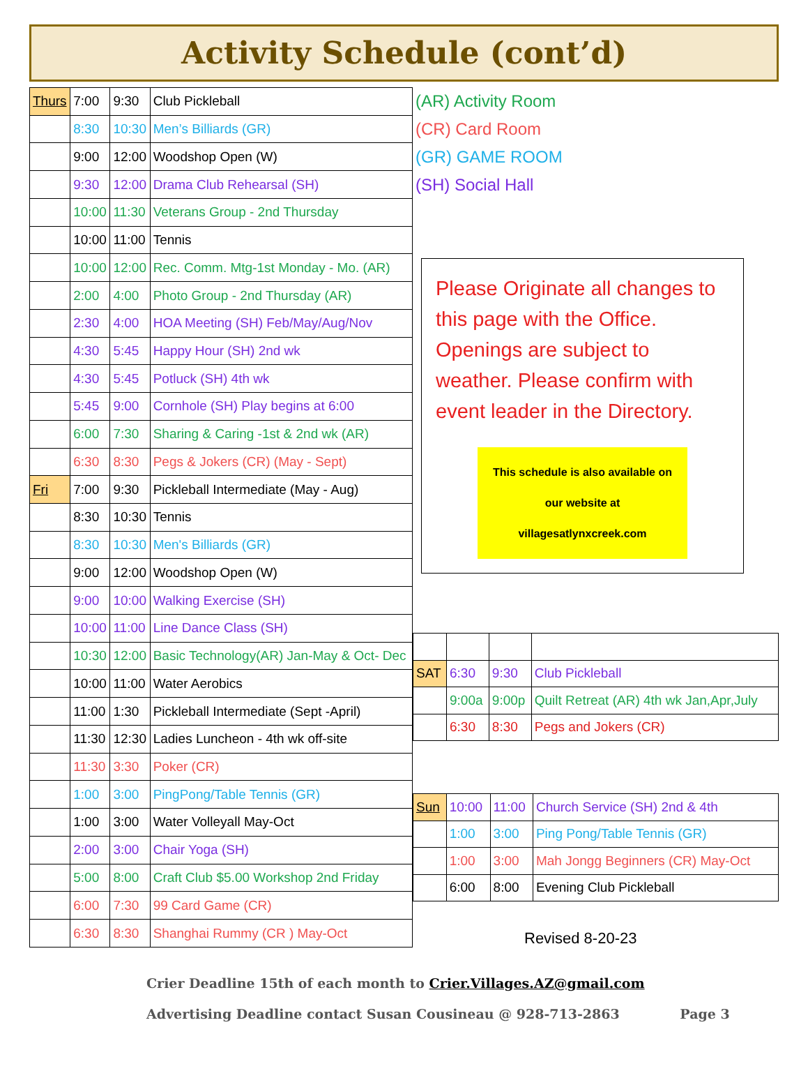Activity Schedule (cont’d)
| Thurs | 7:00 | 9:30 | Club Pickleball |
| | 8:30 | 10:30 | Men’s Billiards (GR) |
| | 9:00 | 12:00 | Woodshop Open (W) |
| | 9:30 | 12:00 | Drama Club Rehearsal (SH) |
| | 10:00 | 11:30 | Veterans Group - 2nd Thursday |
| | 10:00 | 11:00 | Tennis |
| | 10:00 | 12:00 | Rec. Comm. Mtg-1st Monday - Mo. (AR) |
| | 2:00 | 4:00 | Photo Group - 2nd Thursday (AR) |
| | 2:30 | 4:00 | HOA Meeting (SH) Feb/May/Aug/Nov |
| | 4:30 | 5:45 | Happy Hour (SH) 2nd wk |
| | 4:30 | 5:45 | Potluck (SH) 4th wk |
| | 5:45 | 9:00 | Cornhole (SH) Play begins at 6:00 |
| | 6:00 | 7:30 | Sharing & Caring -1st & 2nd wk (AR) |
| | 6:30 | 8:30 | Pegs & Jokers (CR) (May - Sept) |
| Fri | 7:00 | 9:30 | Pickleball Intermediate (May - Aug) |
| | 8:30 | 10:30 | Tennis |
| | 8:30 | 10:30 | Men's Billiards (GR) |
| | 9:00 | 12:00 | Woodshop Open (W) |
| | 9:00 | 10:00 | Walking Exercise (SH) |
| | 10:00 | 11:00 | Line Dance Class (SH) |
| | 10:30 | 12:00 | Basic Technology(AR) Jan-May & Oct- Dec |
| | 10:00 | 11:00 | Water Aerobics |
| | 11:00 | 1:30 | Pickleball Intermediate (Sept -April) |
| | 11:30 | 12:30 | Ladies Luncheon - 4th wk off-site |
| | 11:30 | 3:30 | Poker (CR) |
| | 1:00 | 3:00 | PingPong/Table Tennis (GR) |
| | 1:00 | 3:00 | Water Volleyall May-Oct |
| | 2:00 | 3:00 | Chair Yoga (SH) |
| | 5:00 | 8:00 | Craft Club $5.00 Workshop 2nd Friday |
| | 6:00 | 7:30 | 99 Card Game (CR) |
| | 6:30 | 8:30 | Shanghai Rummy (CR ) May-Oct |
(AR) Activity Room
(CR) Card Room
(GR) GAME ROOM
(SH) Social Hall
Please Originate all changes to this page with the Office. Openings are subject to weather. Please confirm with event leader in the Directory.
This schedule is also available on our website at villagesatlynxcreek.com
| SAT | 6:30 | 9:30 | Club Pickleball |
| | 9:00a | 9:00p | Quilt Retreat (AR) 4th wk Jan,Apr,July |
| | 6:30 | 8:30 | Pegs and Jokers (CR) |
| Sun | 10:00 | 11:00 | Church Service (SH) 2nd & 4th |
| | 1:00 | 3:00 | Ping Pong/Table Tennis (GR) |
| | 1:00 | 3:00 | Mah Jongg Beginners (CR) May-Oct |
| | 6:00 | 8:00 | Evening Club Pickleball |
Revised 8-20-23
Crier Deadline 15th of each month to Crier.Villages.AZ@gmail.com
Advertising Deadline contact Susan Cousineau @ 928-713-2863 Page 3